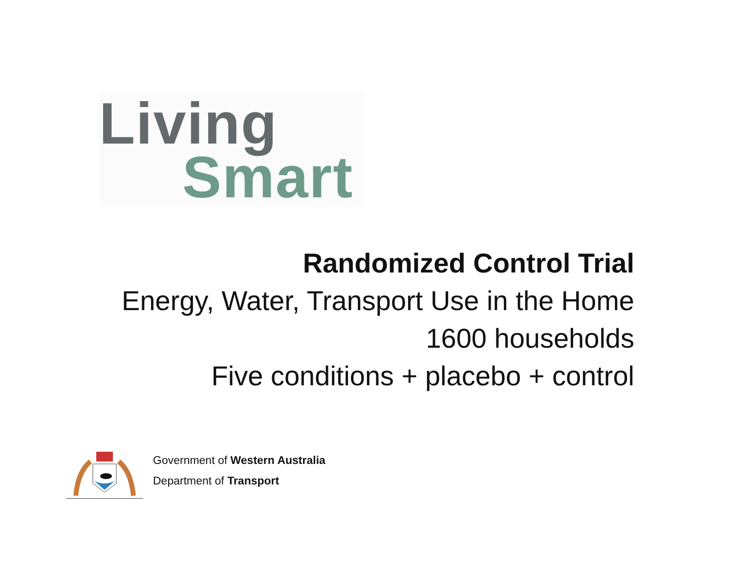Living
Smart
Randomized Control Trial
Energy, Water, Transport Use in the Home
1600 households
Five conditions + placebo + control
Government of Western Australia
Department of Transport